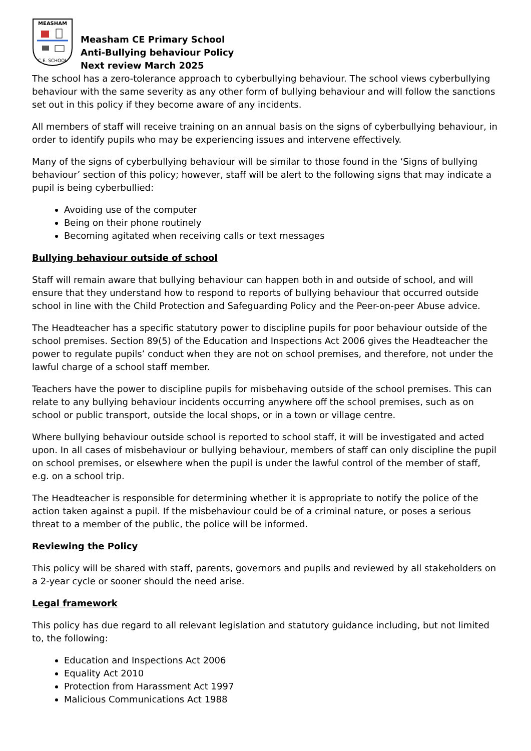MEASHAM
C.E. SCHOOL
Measham CE Primary School
Anti-Bullying behaviour Policy
Next review March 2025
The school has a zero-tolerance approach to cyberbullying behaviour. The school views cyberbullying behaviour with the same severity as any other form of bullying behaviour and will follow the sanctions set out in this policy if they become aware of any incidents.
All members of staff will receive training on an annual basis on the signs of cyberbullying behaviour, in order to identify pupils who may be experiencing issues and intervene effectively.
Many of the signs of cyberbullying behaviour will be similar to those found in the ‘Signs of bullying behaviour’ section of this policy; however, staff will be alert to the following signs that may indicate a pupil is being cyberbullied:
Avoiding use of the computer
Being on their phone routinely
Becoming agitated when receiving calls or text messages
Bullying behaviour outside of school
Staff will remain aware that bullying behaviour can happen both in and outside of school, and will ensure that they understand how to respond to reports of bullying behaviour that occurred outside school in line with the Child Protection and Safeguarding Policy and the Peer-on-peer Abuse advice.
The Headteacher has a specific statutory power to discipline pupils for poor behaviour outside of the school premises. Section 89(5) of the Education and Inspections Act 2006 gives the Headteacher the power to regulate pupils’ conduct when they are not on school premises, and therefore, not under the lawful charge of a school staff member.
Teachers have the power to discipline pupils for misbehaving outside of the school premises. This can relate to any bullying behaviour incidents occurring anywhere off the school premises, such as on school or public transport, outside the local shops, or in a town or village centre.
Where bullying behaviour outside school is reported to school staff, it will be investigated and acted upon. In all cases of misbehaviour or bullying behaviour, members of staff can only discipline the pupil on school premises, or elsewhere when the pupil is under the lawful control of the member of staff, e.g. on a school trip.
The Headteacher is responsible for determining whether it is appropriate to notify the police of the action taken against a pupil. If the misbehaviour could be of a criminal nature, or poses a serious threat to a member of the public, the police will be informed.
Reviewing the Policy
This policy will be shared with staff, parents, governors and pupils and reviewed by all stakeholders on a 2-year cycle or sooner should the need arise.
Legal framework
This policy has due regard to all relevant legislation and statutory guidance including, but not limited to, the following:
Education and Inspections Act 2006
Equality Act 2010
Protection from Harassment Act 1997
Malicious Communications Act 1988